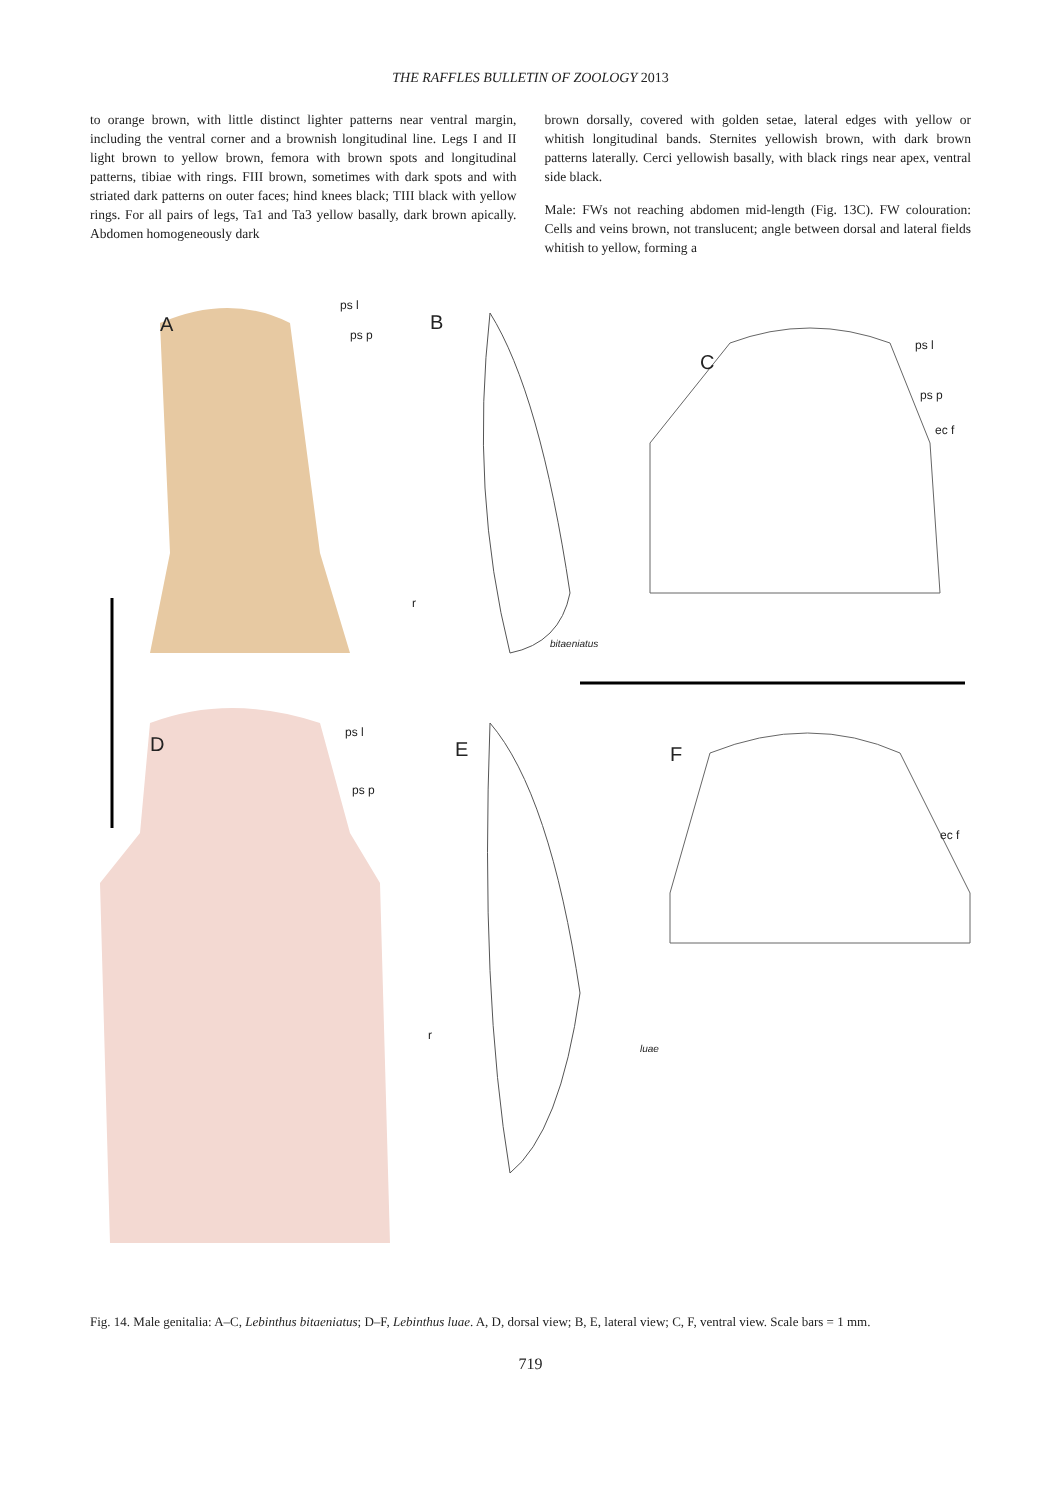THE RAFFLES BULLETIN OF ZOOLOGY 2013
to orange brown, with little distinct lighter patterns near ventral margin, including the ventral corner and a brownish longitudinal line. Legs I and II light brown to yellow brown, femora with brown spots and longitudinal patterns, tibiae with rings. FIII brown, sometimes with dark spots and with striated dark patterns on outer faces; hind knees black; TIII black with yellow rings. For all pairs of legs, Ta1 and Ta3 yellow basally, dark brown apically. Abdomen homogeneously dark
brown dorsally, covered with golden setae, lateral edges with yellow or whitish longitudinal bands. Sternites yellowish brown, with dark brown patterns laterally. Cerci yellowish basally, with black rings near apex, ventral side black.
Male: FWs not reaching abdomen mid-length (Fig. 13C). FW colouration: Cells and veins brown, not translucent; angle between dorsal and lateral fields whitish to yellow, forming a
A
ps l
ps p
r
B
C
ps l
ps p
ec f
bitaeniatus
D
ps l
ps p
E F
ec f
r
luae
Fig. 14. Male genitalia: A–C, Lebinthus bitaeniatus; D–F, Lebinthus luae. A, D, dorsal view; B, E, lateral view; C, F, ventral view. Scale bars = 1 mm.
719